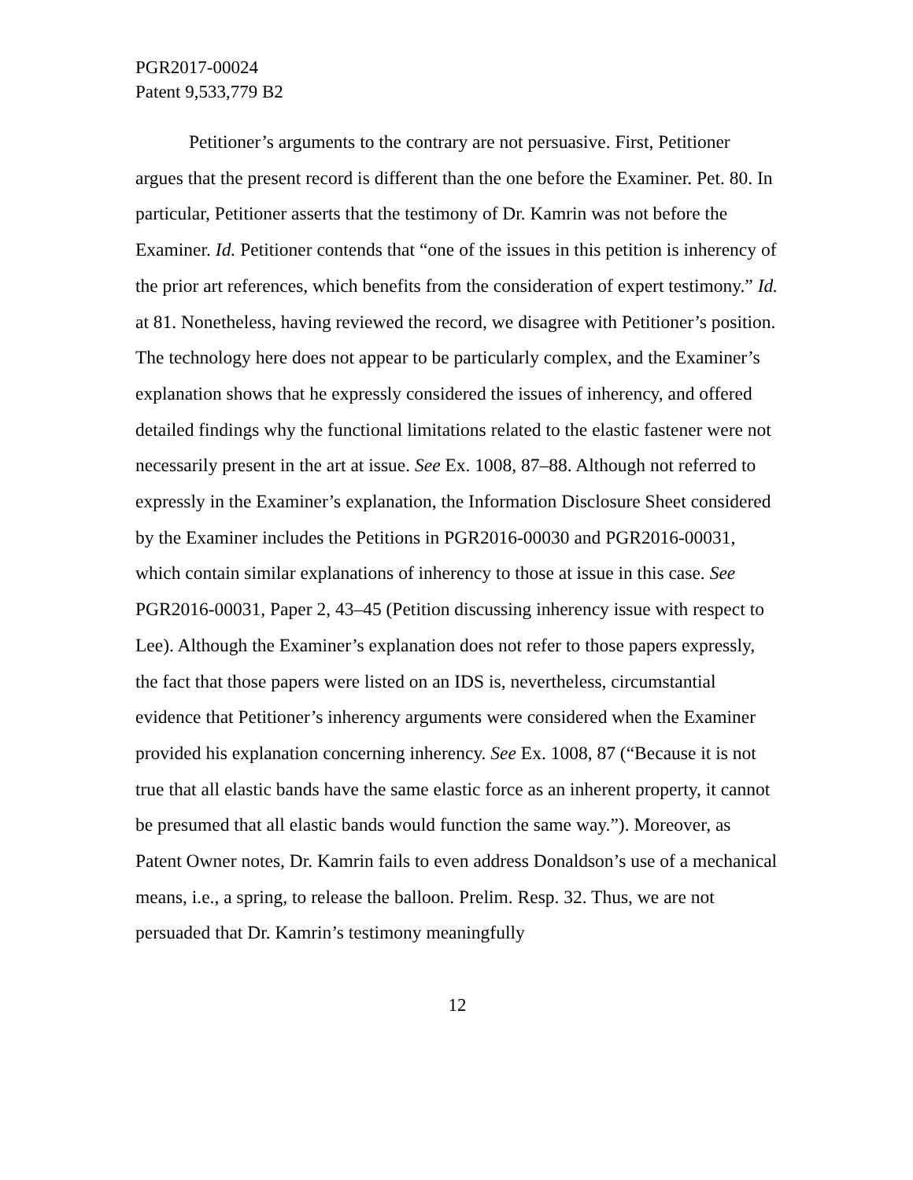PGR2017-00024
Patent 9,533,779 B2
Petitioner’s arguments to the contrary are not persuasive. First, Petitioner argues that the present record is different than the one before the Examiner. Pet. 80. In particular, Petitioner asserts that the testimony of Dr. Kamrin was not before the Examiner. Id. Petitioner contends that “one of the issues in this petition is inherency of the prior art references, which benefits from the consideration of expert testimony.” Id. at 81. Nonetheless, having reviewed the record, we disagree with Petitioner’s position. The technology here does not appear to be particularly complex, and the Examiner’s explanation shows that he expressly considered the issues of inherency, and offered detailed findings why the functional limitations related to the elastic fastener were not necessarily present in the art at issue. See Ex. 1008, 87–88. Although not referred to expressly in the Examiner’s explanation, the Information Disclosure Sheet considered by the Examiner includes the Petitions in PGR2016-00030 and PGR2016-00031, which contain similar explanations of inherency to those at issue in this case. See PGR2016-00031, Paper 2, 43–45 (Petition discussing inherency issue with respect to Lee). Although the Examiner’s explanation does not refer to those papers expressly, the fact that those papers were listed on an IDS is, nevertheless, circumstantial evidence that Petitioner’s inherency arguments were considered when the Examiner provided his explanation concerning inherency. See Ex. 1008, 87 (“Because it is not true that all elastic bands have the same elastic force as an inherent property, it cannot be presumed that all elastic bands would function the same way.”). Moreover, as Patent Owner notes, Dr. Kamrin fails to even address Donaldson’s use of a mechanical means, i.e., a spring, to release the balloon. Prelim. Resp. 32. Thus, we are not persuaded that Dr. Kamrin’s testimony meaningfully
12